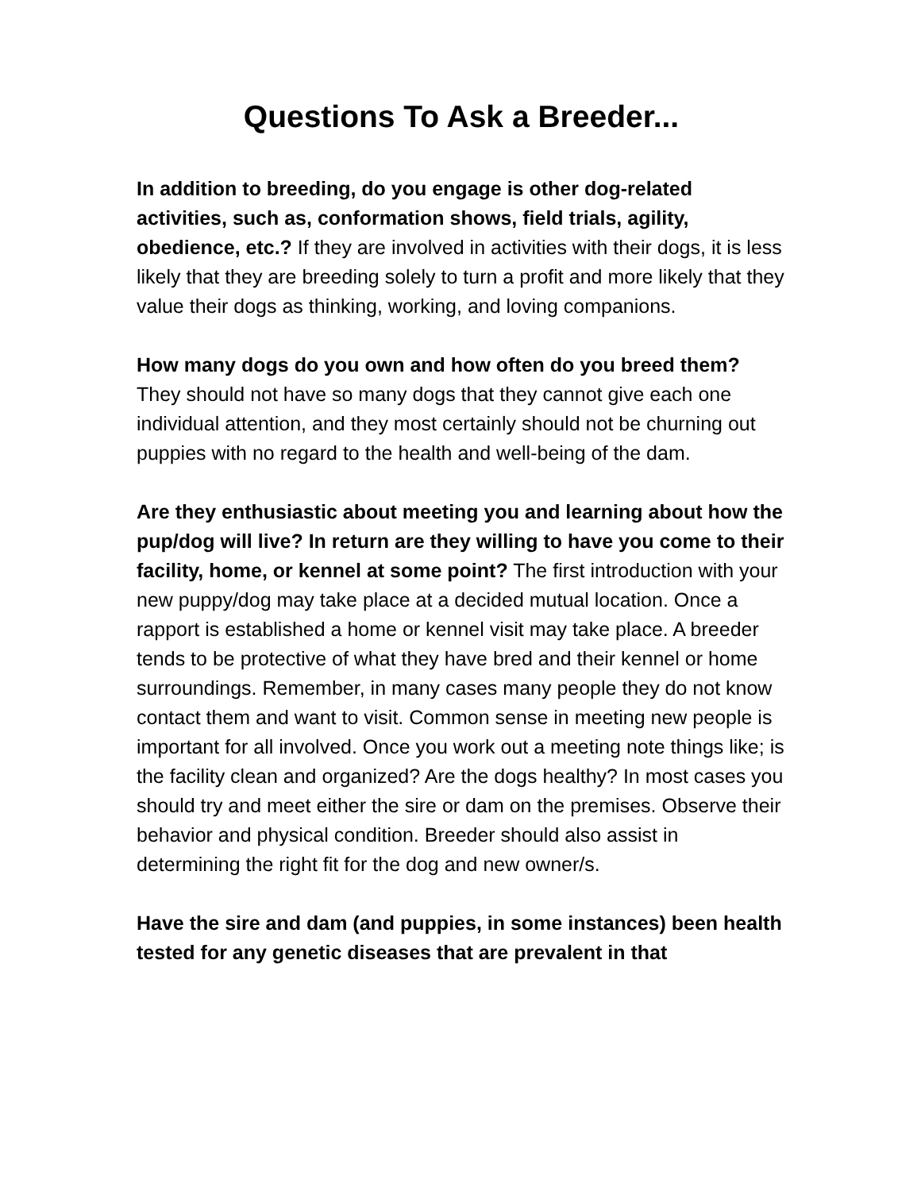Questions To Ask a Breeder...
In addition to breeding, do you engage is other dog-related activities, such as, conformation shows, field trials, agility, obedience, etc.? If they are involved in activities with their dogs, it is less likely that they are breeding solely to turn a profit and more likely that they value their dogs as thinking, working, and loving companions.
How many dogs do you own and how often do you breed them? They should not have so many dogs that they cannot give each one individual attention, and they most certainly should not be churning out puppies with no regard to the health and well-being of the dam.
Are they enthusiastic about meeting you and learning about how the pup/dog will live? In return are they willing to have you come to their facility, home, or kennel at some point? The first introduction with your new puppy/dog may take place at a decided mutual location. Once a rapport is established a home or kennel visit may take place. A breeder tends to be protective of what they have bred and their kennel or home surroundings. Remember, in many cases many people they do not know contact them and want to visit. Common sense in meeting new people is important for all involved. Once you work out a meeting note things like; is the facility clean and organized? Are the dogs healthy? In most cases you should try and meet either the sire or dam on the premises. Observe their behavior and physical condition. Breeder should also assist in determining the right fit for the dog and new owner/s.
Have the sire and dam (and puppies, in some instances) been health tested for any genetic diseases that are prevalent in that